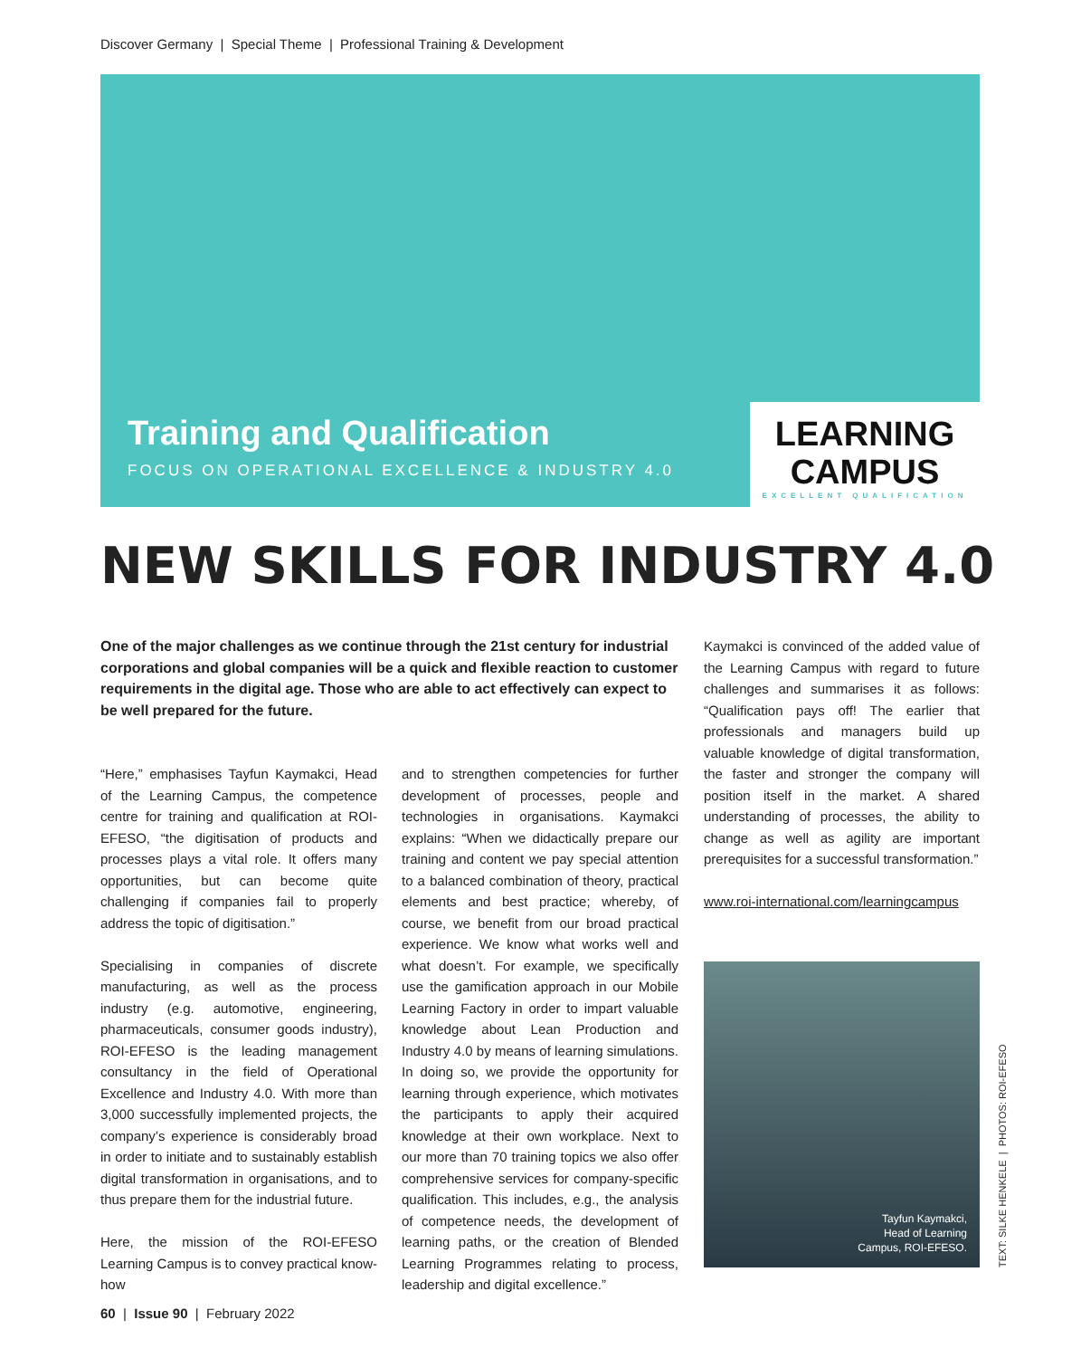Discover Germany | Special Theme | Professional Training & Development
Training and Qualification
FOCUS ON OPERATIONAL EXCELLENCE & INDUSTRY 4.0
LEARNING
CAMPUS
EXCELLENT QUALIFICATION
NEW SKILLS FOR INDUSTRY 4.0
One of the major challenges as we continue through the 21st century for industrial corporations and global companies will be a quick and flexible reaction to customer requirements in the digital age. Those who are able to act effectively can expect to be well prepared for the future.
“Here,” emphasises Tayfun Kaymakci, Head of the Learning Campus, the competence centre for training and qualification at ROI-EFESO, “the digitisation of products and processes plays a vital role. It offers many opportunities, but can become quite challenging if companies fail to properly address the topic of digitisation.”
Specialising in companies of discrete manufacturing, as well as the process industry (e.g. automotive, engineering, pharmaceuticals, consumer goods industry), ROI-EFESO is the leading management consultancy in the field of Operational Excellence and Industry 4.0. With more than 3,000 successfully implemented projects, the company’s experience is considerably broad in order to initiate and to sustainably establish digital transformation in organisations, and to thus prepare them for the industrial future.
Here, the mission of the ROI-EFESO Learning Campus is to convey practical know-how
and to strengthen competencies for further development of processes, people and technologies in organisations. Kaymakci explains: “When we didactically prepare our training and content we pay special attention to a balanced combination of theory, practical elements and best practice; whereby, of course, we benefit from our broad practical experience. We know what works well and what doesn’t. For example, we specifically use the gamification approach in our Mobile Learning Factory in order to impart valuable knowledge about Lean Production and Industry 4.0 by means of learning simulations. In doing so, we provide the opportunity for learning through experience, which motivates the participants to apply their acquired knowledge at their own workplace. Next to our more than 70 training topics we also offer comprehensive services for company-specific qualification. This includes, e.g., the analysis of competence needs, the development of learning paths, or the creation of Blended Learning Programmes relating to process, leadership and digital excellence.”
Kaymakci is convinced of the added value of the Learning Campus with regard to future challenges and summarises it as follows: “Qualification pays off! The earlier that professionals and managers build up valuable knowledge of digital transformation, the faster and stronger the company will position itself in the market. A shared understanding of processes, the ability to change as well as agility are important prerequisites for a successful transformation.”
www.roi-international.com/learningcampus
Tayfun Kaymakci,
Head of Learning
Campus, ROI-EFESO.
TEXT: SILKE HENKELE | PHOTOS: ROI-EFESO
60 | Issue 90 | February 2022